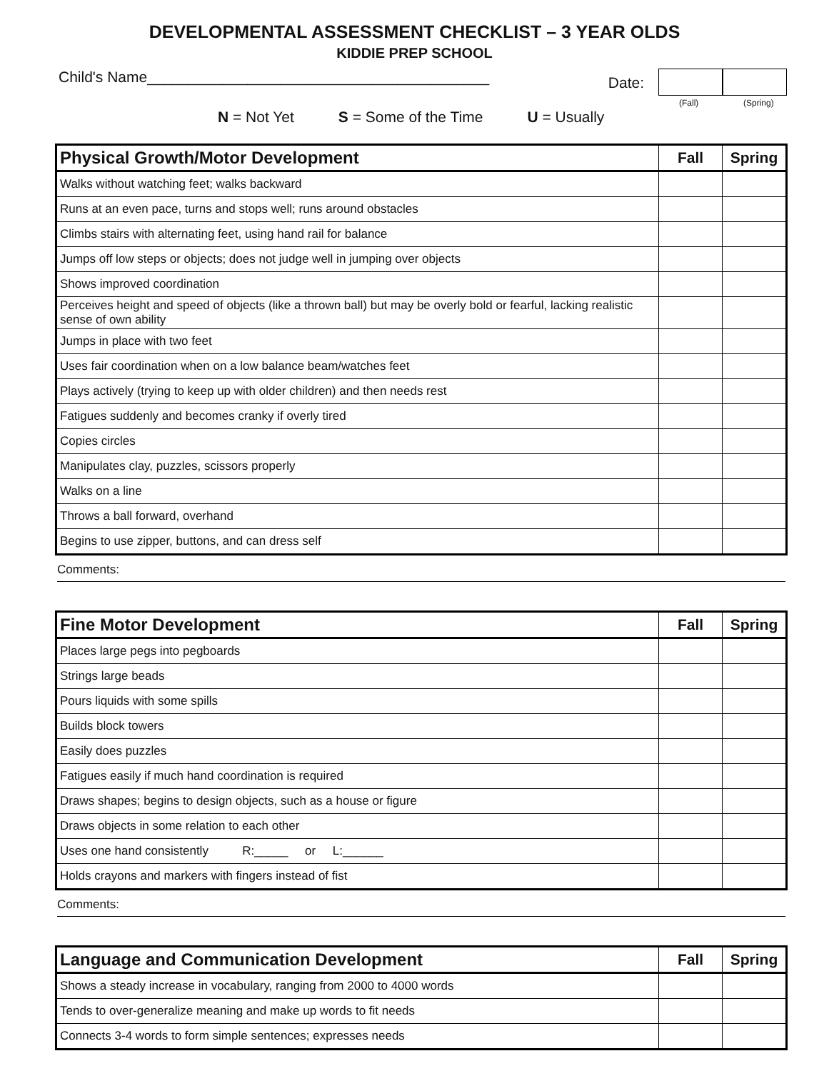DEVELOPMENTAL ASSESSMENT CHECKLIST – 3 YEAR OLDS
KIDDIE PREP SCHOOL
Child's Name_________________________________________
Date:
(Fall)
(Spring)
N = Not Yet S = Some of the Time U = Usually
| Physical Growth/Motor Development | Fall | Spring |
| --- | --- | --- |
| Walks without watching feet; walks backward | | |
| Runs at an even pace, turns and stops well; runs around obstacles | | |
| Climbs stairs with alternating feet, using hand rail for balance | | |
| Jumps off low steps or objects; does not judge well in jumping over objects | | |
| Shows improved coordination | | |
| Perceives height and speed of objects (like a thrown ball) but may be overly bold or fearful, lacking realistic sense of own ability | | |
| Jumps in place with two feet | | |
| Uses fair coordination when on a low balance beam/watches feet | | |
| Plays actively (trying to keep up with older children) and then needs rest | | |
| Fatigues suddenly and becomes cranky if overly tired | | |
| Copies circles | | |
| Manipulates clay, puzzles, scissors properly | | |
| Walks on a line | | |
| Throws a ball forward, overhand | | |
| Begins to use zipper, buttons, and can dress self | | |
Comments:
| Fine Motor Development | Fall | Spring |
| --- | --- | --- |
| Places large pegs into pegboards | | |
| Strings large beads | | |
| Pours liquids with some spills | | |
| Builds block towers | | |
| Easily does puzzles | | |
| Fatigues easily if much hand coordination is required | | |
| Draws shapes; begins to design objects, such as a house or figure | | |
| Draws objects in some relation to each other | | |
| Uses one hand consistently R:_____ or L:______ | | |
| Holds crayons and markers with fingers instead of fist | | |
Comments:
| Language and Communication Development | Fall | Spring |
| --- | --- | --- |
| Shows a steady increase in vocabulary, ranging from 2000 to 4000 words | | |
| Tends to over-generalize meaning and make up words to fit needs | | |
| Connects 3-4 words to form simple sentences; expresses needs | | |